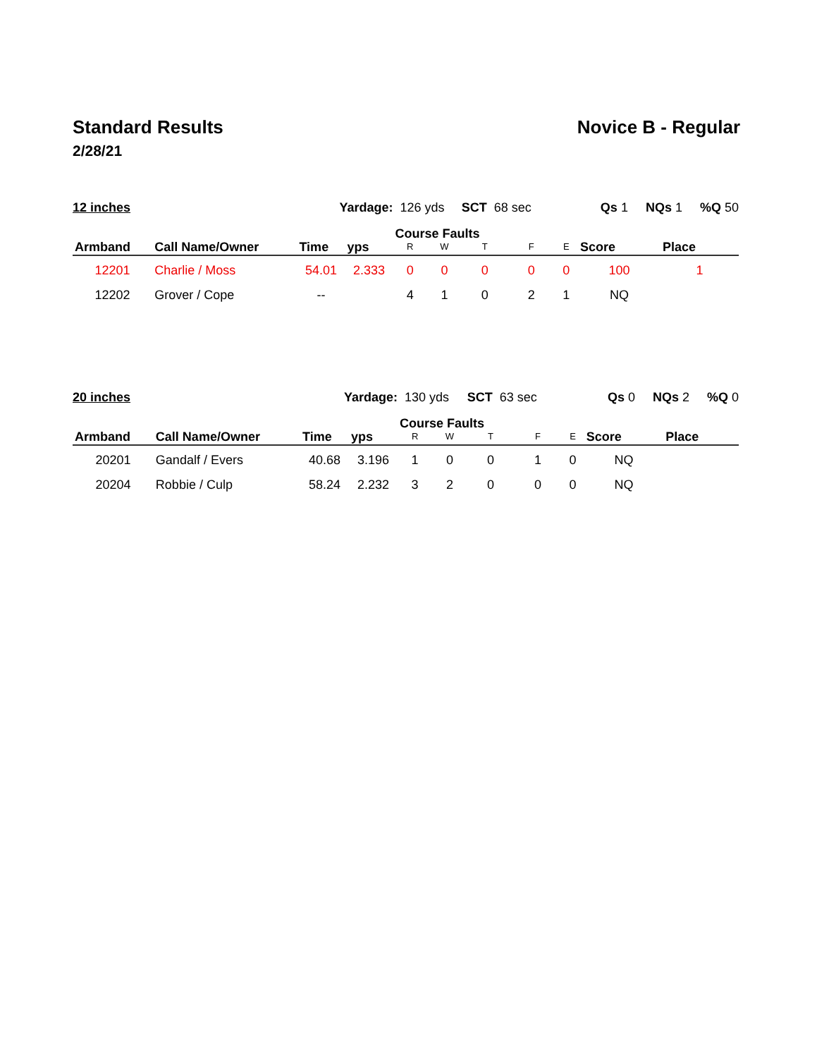Standard Results Novice B - Regular
2/28/21
| 12 inches | | Yardage: | | 126 yds | | SCT 68 sec | | Qs 1 NQs 1 %Q 50 | | |
| Armband | Call Name/Owner | Time | yps | Course Faults | | | | | Score | Place |
| | | | | R | W | T | F | E | | |
| 12201 | Charlie / Moss | 54.01 | 2.333 | 0 | 0 | 0 | 0 | 0 | 100 | 1 |
| 12202 | Grover / Cope | -- | | 4 | 1 | 0 | 2 | 1 | NQ | |
| 20 inches | | Yardage: | | 130 yds | | SCT 63 sec | | Qs 0 NQs 2 %Q 0 | | |
| Armband | Call Name/Owner | Time | yps | Course Faults | | | | | Score | Place |
| | | | | R | W | T | F | E | | |
| 20201 | Gandalf / Evers | 40.68 | 3.196 | 1 | 0 | 0 | 1 | 0 | NQ | |
| 20204 | Robbie / Culp | 58.24 | 2.232 | 3 | 2 | 0 | 0 | 0 | NQ | |